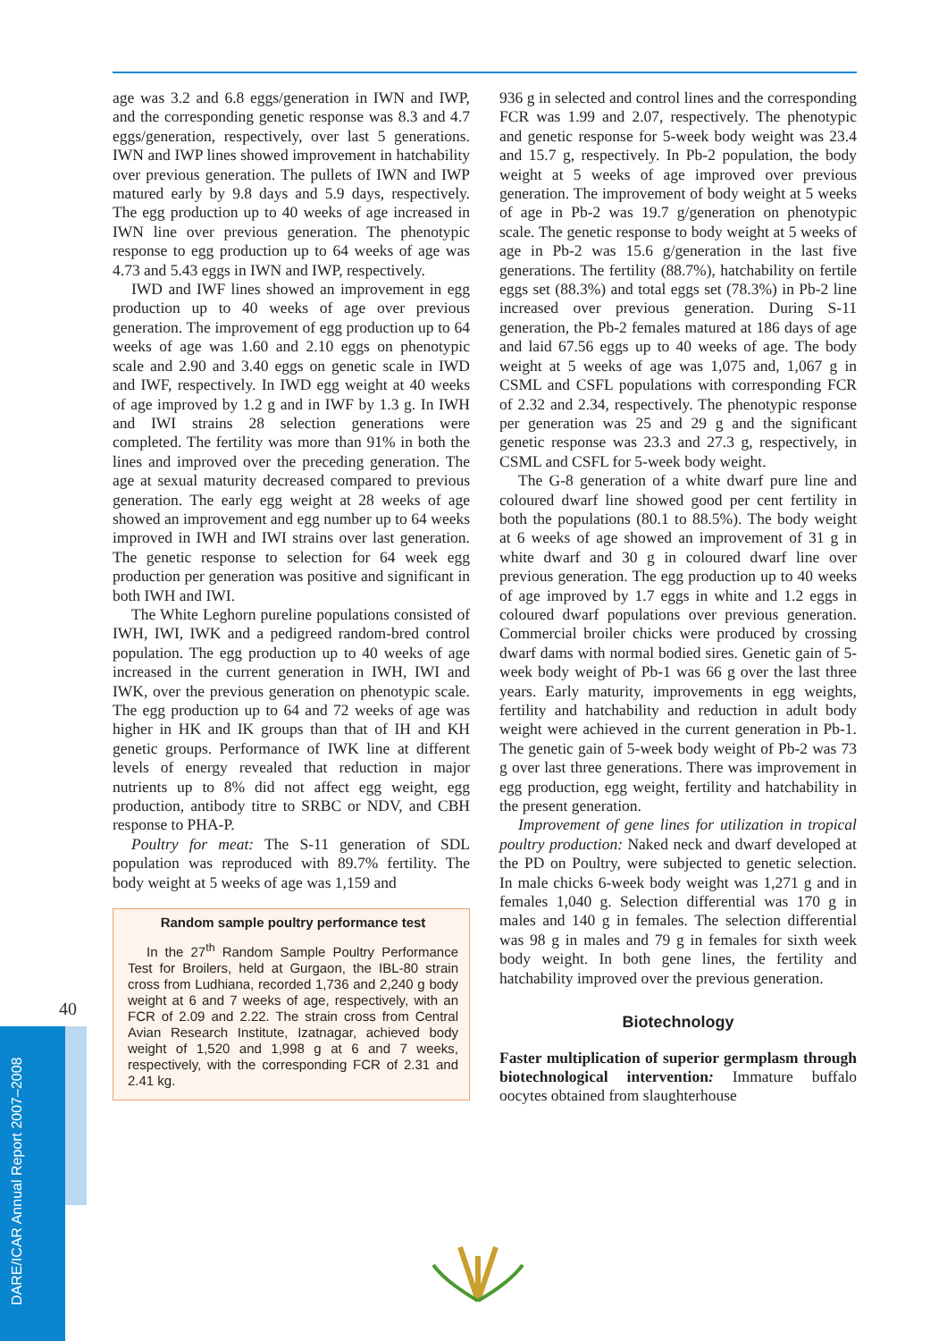40
DARE/ICAR Annual Report 2007–2008
age was 3.2 and 6.8 eggs/generation in IWN and IWP, and the corresponding genetic response was 8.3 and 4.7 eggs/generation, respectively, over last 5 generations. IWN and IWP lines showed improvement in hatchability over previous generation. The pullets of IWN and IWP matured early by 9.8 days and 5.9 days, respectively. The egg production up to 40 weeks of age increased in IWN line over previous generation. The phenotypic response to egg production up to 64 weeks of age was 4.73 and 5.43 eggs in IWN and IWP, respectively.
IWD and IWF lines showed an improvement in egg production up to 40 weeks of age over previous generation. The improvement of egg production up to 64 weeks of age was 1.60 and 2.10 eggs on phenotypic scale and 2.90 and 3.40 eggs on genetic scale in IWD and IWF, respectively. In IWD egg weight at 40 weeks of age improved by 1.2 g and in IWF by 1.3 g. In IWH and IWI strains 28 selection generations were completed. The fertility was more than 91% in both the lines and improved over the preceding generation. The age at sexual maturity decreased compared to previous generation. The early egg weight at 28 weeks of age showed an improvement and egg number up to 64 weeks improved in IWH and IWI strains over last generation. The genetic response to selection for 64 week egg production per generation was positive and significant in both IWH and IWI.
The White Leghorn pureline populations consisted of IWH, IWI, IWK and a pedigreed random-bred control population. The egg production up to 40 weeks of age increased in the current generation in IWH, IWI and IWK, over the previous generation on phenotypic scale. The egg production up to 64 and 72 weeks of age was higher in HK and IK groups than that of IH and KH genetic groups. Performance of IWK line at different levels of energy revealed that reduction in major nutrients up to 8% did not affect egg weight, egg production, antibody titre to SRBC or NDV, and CBH response to PHA-P.
Poultry for meat: The S-11 generation of SDL population was reproduced with 89.7% fertility. The body weight at 5 weeks of age was 1,159 and
Random sample poultry performance test
In the 27<sup>th</sup> Random Sample Poultry Performance Test for Broilers, held at Gurgaon, the IBL-80 strain cross from Ludhiana, recorded 1,736 and 2,240 g body weight at 6 and 7 weeks of age, respectively, with an FCR of 2.09 and 2.22. The strain cross from Central Avian Research Institute, Izatnagar, achieved body weight of 1,520 and 1,998 g at 6 and 7 weeks, respectively, with the corresponding FCR of 2.31 and 2.41 kg.
936 g in selected and control lines and the corresponding FCR was 1.99 and 2.07, respectively. The phenotypic and genetic response for 5-week body weight was 23.4 and 15.7 g, respectively. In Pb-2 population, the body weight at 5 weeks of age improved over previous generation. The improvement of body weight at 5 weeks of age in Pb-2 was 19.7 g/generation on phenotypic scale. The genetic response to body weight at 5 weeks of age in Pb-2 was 15.6 g/generation in the last five generations. The fertility (88.7%), hatchability on fertile eggs set (88.3%) and total eggs set (78.3%) in Pb-2 line increased over previous generation. During S-11 generation, the Pb-2 females matured at 186 days of age and laid 67.56 eggs up to 40 weeks of age. The body weight at 5 weeks of age was 1,075 and, 1,067 g in CSML and CSFL populations with corresponding FCR of 2.32 and 2.34, respectively. The phenotypic response per generation was 25 and 29 g and the significant genetic response was 23.3 and 27.3 g, respectively, in CSML and CSFL for 5-week body weight.
The G-8 generation of a white dwarf pure line and coloured dwarf line showed good per cent fertility in both the populations (80.1 to 88.5%). The body weight at 6 weeks of age showed an improvement of 31 g in white dwarf and 30 g in coloured dwarf line over previous generation. The egg production up to 40 weeks of age improved by 1.7 eggs in white and 1.2 eggs in coloured dwarf populations over previous generation. Commercial broiler chicks were produced by crossing dwarf dams with normal bodied sires. Genetic gain of 5-week body weight of Pb-1 was 66 g over the last three years. Early maturity, improvements in egg weights, fertility and hatchability and reduction in adult body weight were achieved in the current generation in Pb-1. The genetic gain of 5-week body weight of Pb-2 was 73 g over last three generations. There was improvement in egg production, egg weight, fertility and hatchability in the present generation.
Improvement of gene lines for utilization in tropical poultry production: Naked neck and dwarf developed at the PD on Poultry, were subjected to genetic selection. In male chicks 6-week body weight was 1,271 g and in females 1,040 g. Selection differential was 170 g in males and 140 g in females. The selection differential was 98 g in males and 79 g in females for sixth week body weight. In both gene lines, the fertility and hatchability improved over the previous generation.
Biotechnology
Faster multiplication of superior germplasm through biotechnological intervention: Immature buffalo oocytes obtained from slaughterhouse